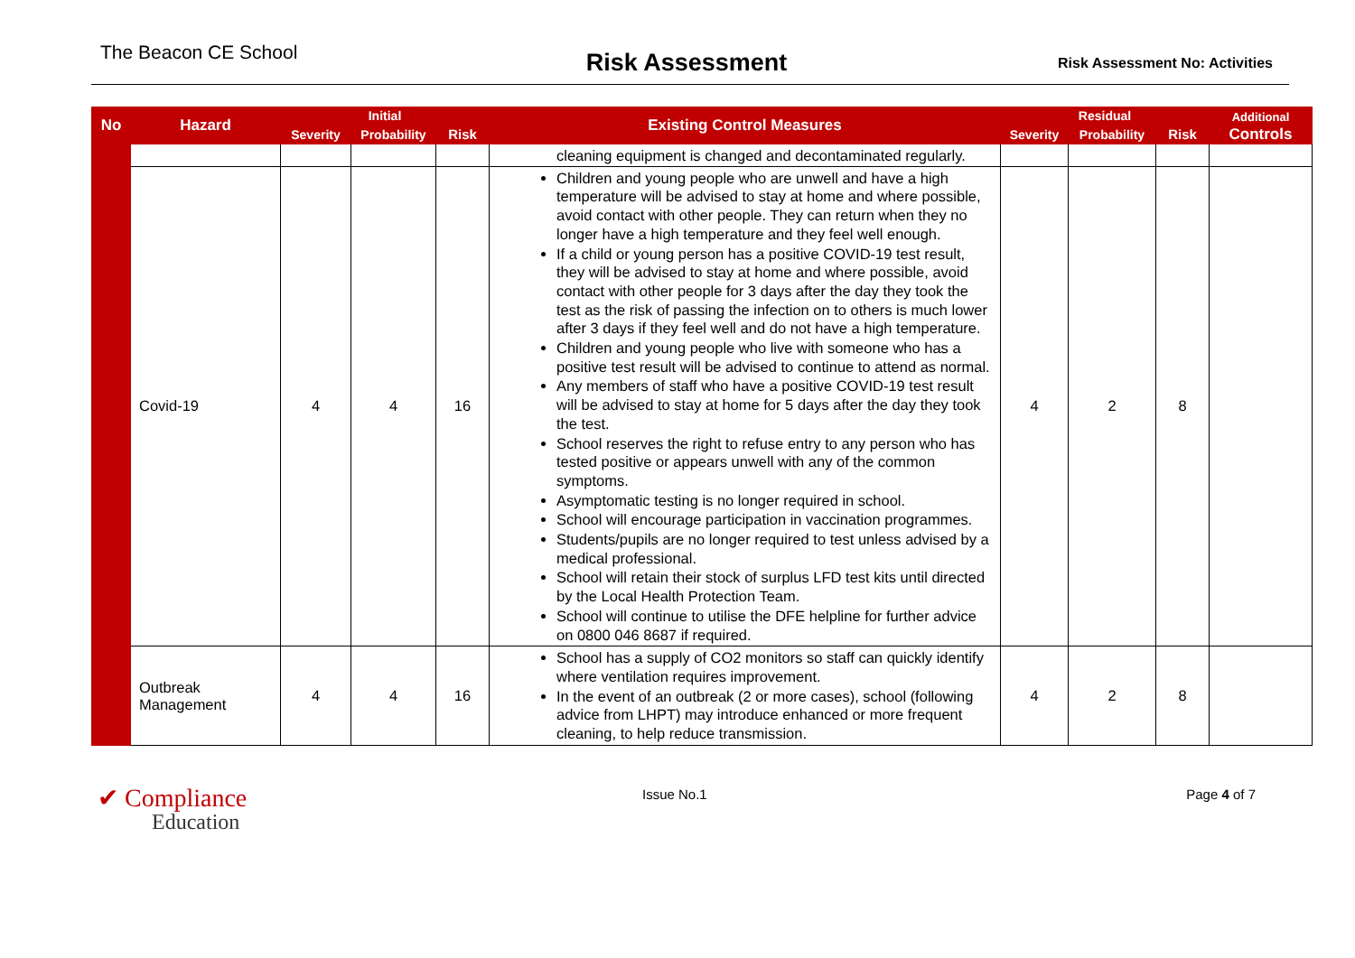The Beacon CE School
Risk Assessment
Risk Assessment No: Activities
| No | Hazard | Initial | | | Existing Control Measures | Residual | | | Additional Controls |
| --- | --- | --- | --- | --- | --- | --- | --- | --- | --- |
| | | Severity | Probability | Risk | | Severity | Probability | Risk | |
| | | | | | cleaning equipment is changed and decontaminated regularly. | | | | |
| | Covid-19 | 4 | 4 | 16 | Children and young people who are unwell and have a high temperature will be advised to stay at home and where possible, avoid contact with other people. They can return when they no longer have a high temperature and they feel well enough. If a child or young person has a positive COVID-19 test result, they will be advised to stay at home and where possible, avoid contact with other people for 3 days after the day they took the test as the risk of passing the infection on to others is much lower after 3 days if they feel well and do not have a high temperature. Children and young people who live with someone who has a positive test result will be advised to continue to attend as normal. Any members of staff who have a positive COVID-19 test result will be advised to stay at home for 5 days after the day they took the test. School reserves the right to refuse entry to any person who has tested positive or appears unwell with any of the common symptoms. Asymptomatic testing is no longer required in school. School will encourage participation in vaccination programmes. Students/pupils are no longer required to test unless advised by a medical professional. School will retain their stock of surplus LFD test kits until directed by the Local Health Protection Team. School will continue to utilise the DFE helpline for further advice on 0800 046 8687 if required. | 4 | 2 | 8 | |
| | Outbreak Management | 4 | 4 | 16 | School has a supply of CO2 monitors so staff can quickly identify where ventilation requires improvement. In the event of an outbreak (2 or more cases), school (following advice from LHPT) may introduce enhanced or more frequent cleaning, to help reduce transmission. | 4 | 2 | 8 | |
✔ Compliance
Education
Issue No.1 Page 4 of 7